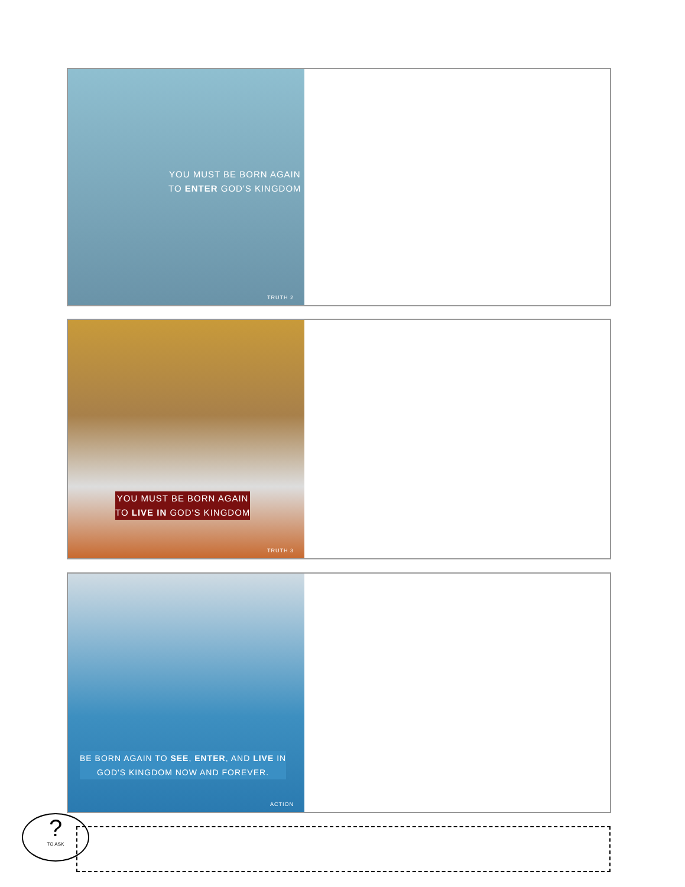YOU MUST BE BORN AGAIN
TO ENTER GOD'S KINGDOM
TRUTH 2
YOU MUST BE BORN AGAIN
TO LIVE IN GOD'S KINGDOM
TRUTH 3
BE BORN AGAIN TO SEE, ENTER, AND LIVE IN
GOD'S KINGDOM NOW AND FOREVER.
ACTION
?
TO ASK